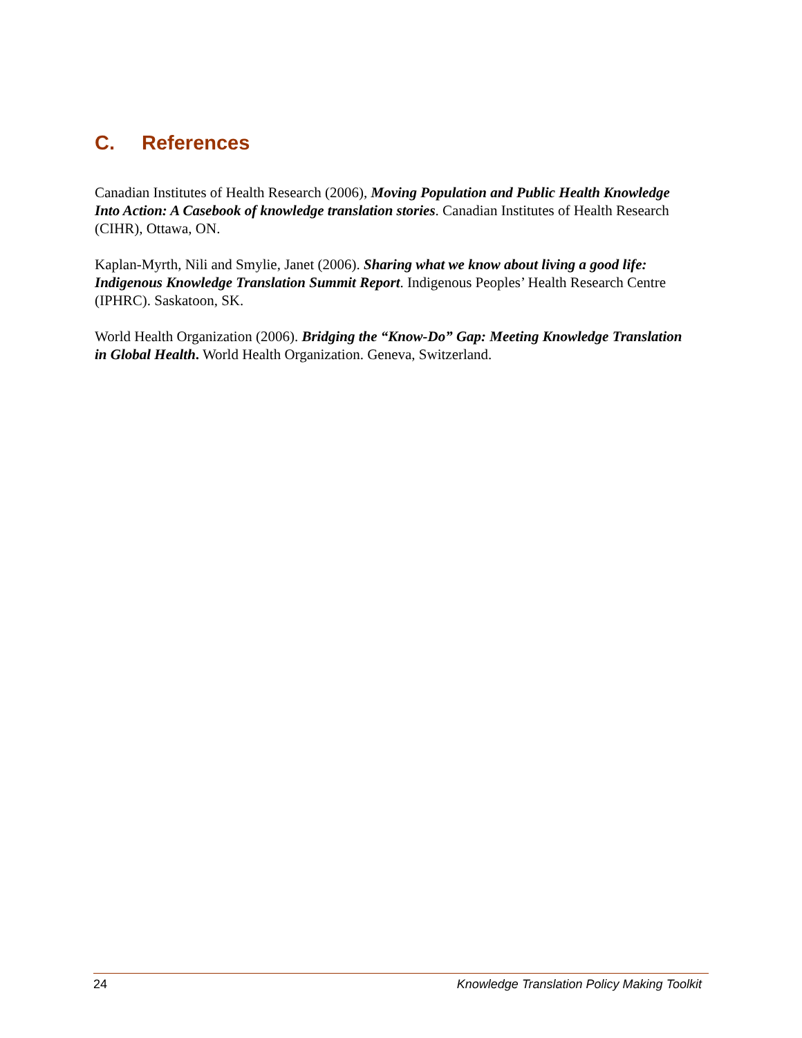C. References
Canadian Institutes of Health Research (2006), Moving Population and Public Health Knowledge Into Action: A Casebook of knowledge translation stories. Canadian Institutes of Health Research (CIHR), Ottawa, ON.
Kaplan-Myrth, Nili and Smylie, Janet (2006). Sharing what we know about living a good life: Indigenous Knowledge Translation Summit Report. Indigenous Peoples’ Health Research Centre (IPHRC). Saskatoon, SK.
World Health Organization (2006). Bridging the “Know-Do” Gap: Meeting Knowledge Translation in Global Health. World Health Organization. Geneva, Switzerland.
24 Knowledge Translation Policy Making Toolkit